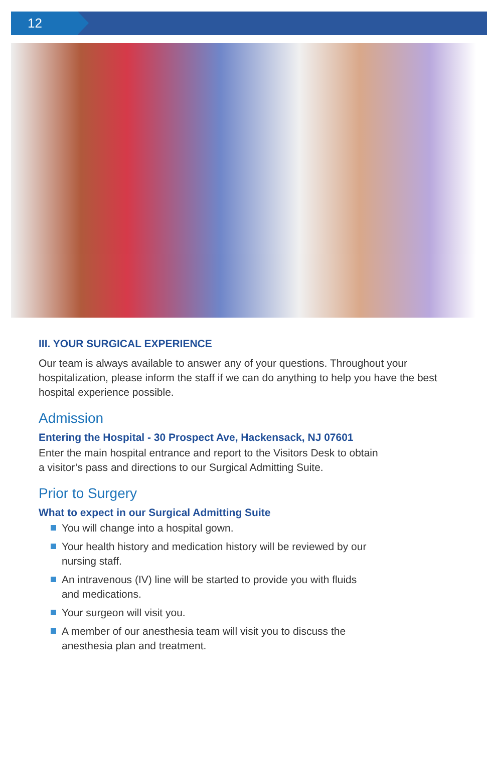12
III. YOUR SURGICAL EXPERIENCE
Our team is always available to answer any of your questions. Throughout your hospitalization, please inform the staff if we can do anything to help you have the best hospital experience possible.
Admission
Entering the Hospital - 30 Prospect Ave, Hackensack, NJ 07601
Enter the main hospital entrance and report to the Visitors Desk to obtain
a visitor’s pass and directions to our Surgical Admitting Suite.
Prior to Surgery
What to expect in our Surgical Admitting Suite
You will change into a hospital gown.
Your health history and medication history will be reviewed by our
nursing staff.
An intravenous (IV) line will be started to provide you with fluids
and medications.
Your surgeon will visit you.
A member of our anesthesia team will visit you to discuss the
anesthesia plan and treatment.